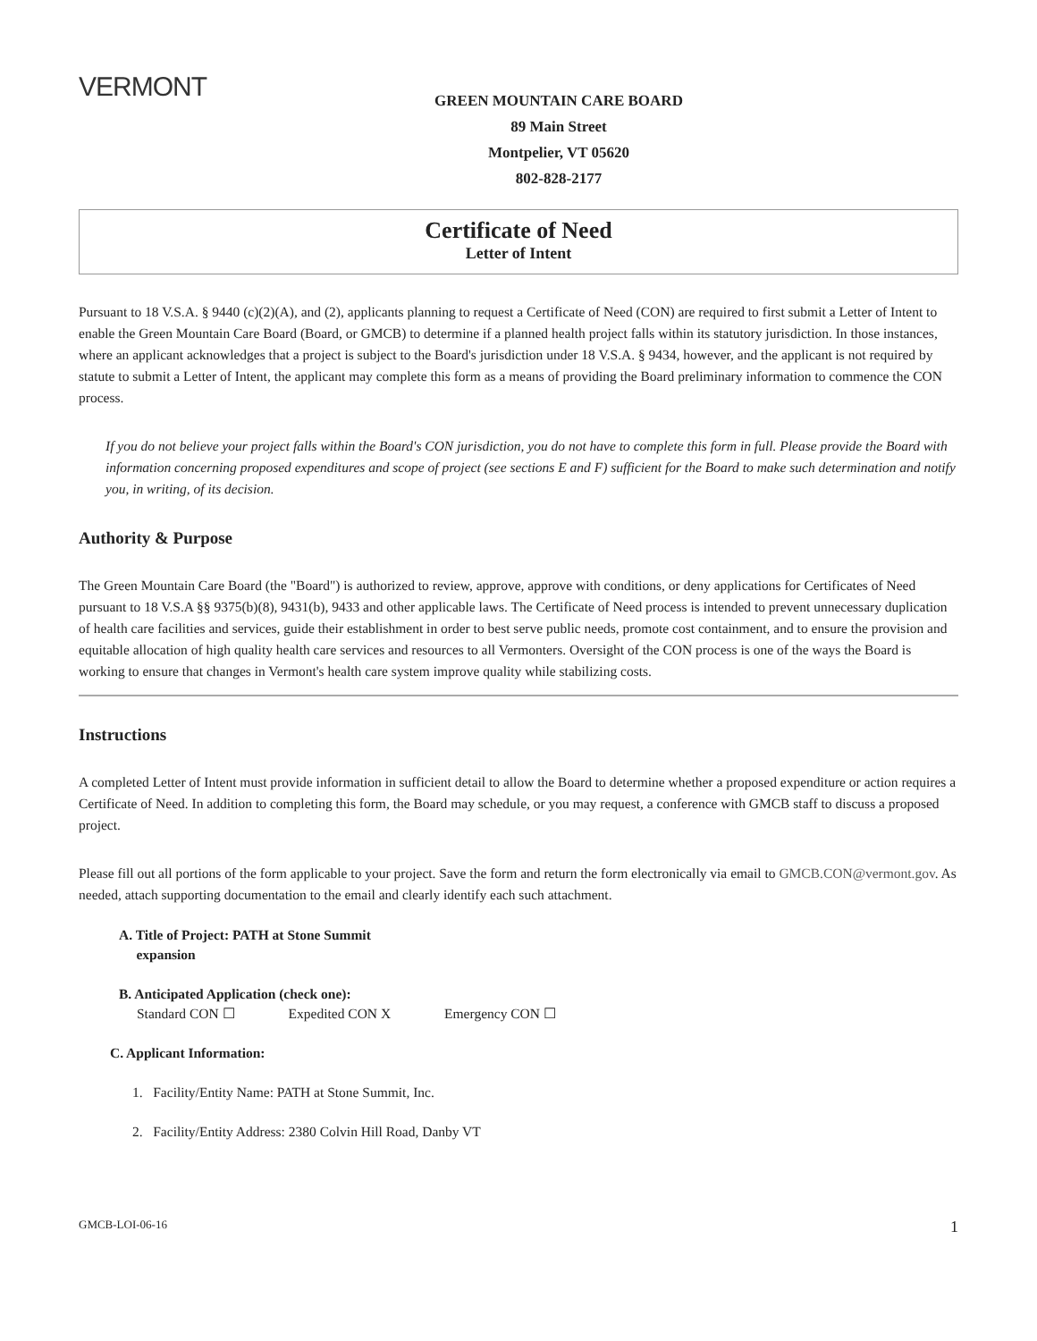VERMONT
GREEN MOUNTAIN CARE BOARD
89 Main Street
Montpelier, VT 05620
802-828-2177
Certificate of Need
Letter of Intent
Pursuant to 18 V.S.A. § 9440 (c)(2)(A), and (2), applicants planning to request a Certificate of Need (CON) are required to first submit a Letter of Intent to enable the Green Mountain Care Board (Board, or GMCB) to determine if a planned health project falls within its statutory jurisdiction. In those instances, where an applicant acknowledges that a project is subject to the Board's jurisdiction under 18 V.S.A. § 9434, however, and the applicant is not required by statute to submit a Letter of Intent, the applicant may complete this form as a means of providing the Board preliminary information to commence the CON process.
If you do not believe your project falls within the Board's CON jurisdiction, you do not have to complete this form in full. Please provide the Board with information concerning proposed expenditures and scope of project (see sections E and F) sufficient for the Board to make such determination and notify you, in writing, of its decision.
Authority & Purpose
The Green Mountain Care Board (the "Board") is authorized to review, approve, approve with conditions, or deny applications for Certificates of Need pursuant to 18 V.S.A §§ 9375(b)(8), 9431(b), 9433 and other applicable laws. The Certificate of Need process is intended to prevent unnecessary duplication of health care facilities and services, guide their establishment in order to best serve public needs, promote cost containment, and to ensure the provision and equitable allocation of high quality health care services and resources to all Vermonters. Oversight of the CON process is one of the ways the Board is working to ensure that changes in Vermont's health care system improve quality while stabilizing costs.
Instructions
A completed Letter of Intent must provide information in sufficient detail to allow the Board to determine whether a proposed expenditure or action requires a Certificate of Need. In addition to completing this form, the Board may schedule, or you may request, a conference with GMCB staff to discuss a proposed project.
Please fill out all portions of the form applicable to your project. Save the form and return the form electronically via email to GMCB.CON@vermont.gov. As needed, attach supporting documentation to the email and clearly identify each such attachment.
A. Title of Project: PATH at Stone Summit
expansion
B. Anticipated Application (check one):
Standard CON ☐ Expedited CON X Emergency CON ☐
C. Applicant Information:
1. Facility/Entity Name: PATH at Stone Summit, Inc.
2. Facility/Entity Address: 2380 Colvin Hill Road, Danby VT
GMCB-LOI-06-16 1